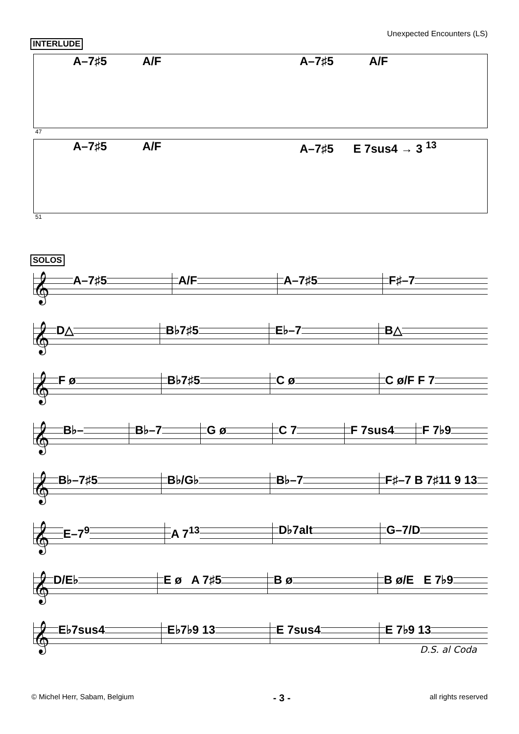Unexpected Encounters (LS)
INTERLUDE
A–7♯5 A/F A–7♯5 A/F
47
A–7♯5 A/F A–7♯5 E 7sus4 → 3 <sup>13</sup>
51
SOLOS
𝄞
A–7♯5
A/F
A–7♯5
F♯–7
𝄞
D△
B♭7♯5
E♭–7
B△
𝄞
F ø
B♭7♯5
C ø
C ø/F F 7
𝄞
B♭–
B♭–7
G ø
C 7
F 7sus4
F 7♭9
𝄞
B♭–7♯5
B♭/G♭
B♭–7
F♯–7 B 7♯11 9 13
𝄞
E–7<sup>9</sup>
A 7<sup>13</sup>
D♭7alt
G–7/D
𝄞
D/E♭
E ø A 7♯5
B ø
B ø/E E 7♭9
𝄞
E♭7sus4
E♭7♭9 13
E 7sus4
E 7♭9 13
D.S. al Coda
© Michel Herr, Sabam, Belgium - 3 - all rights reserved